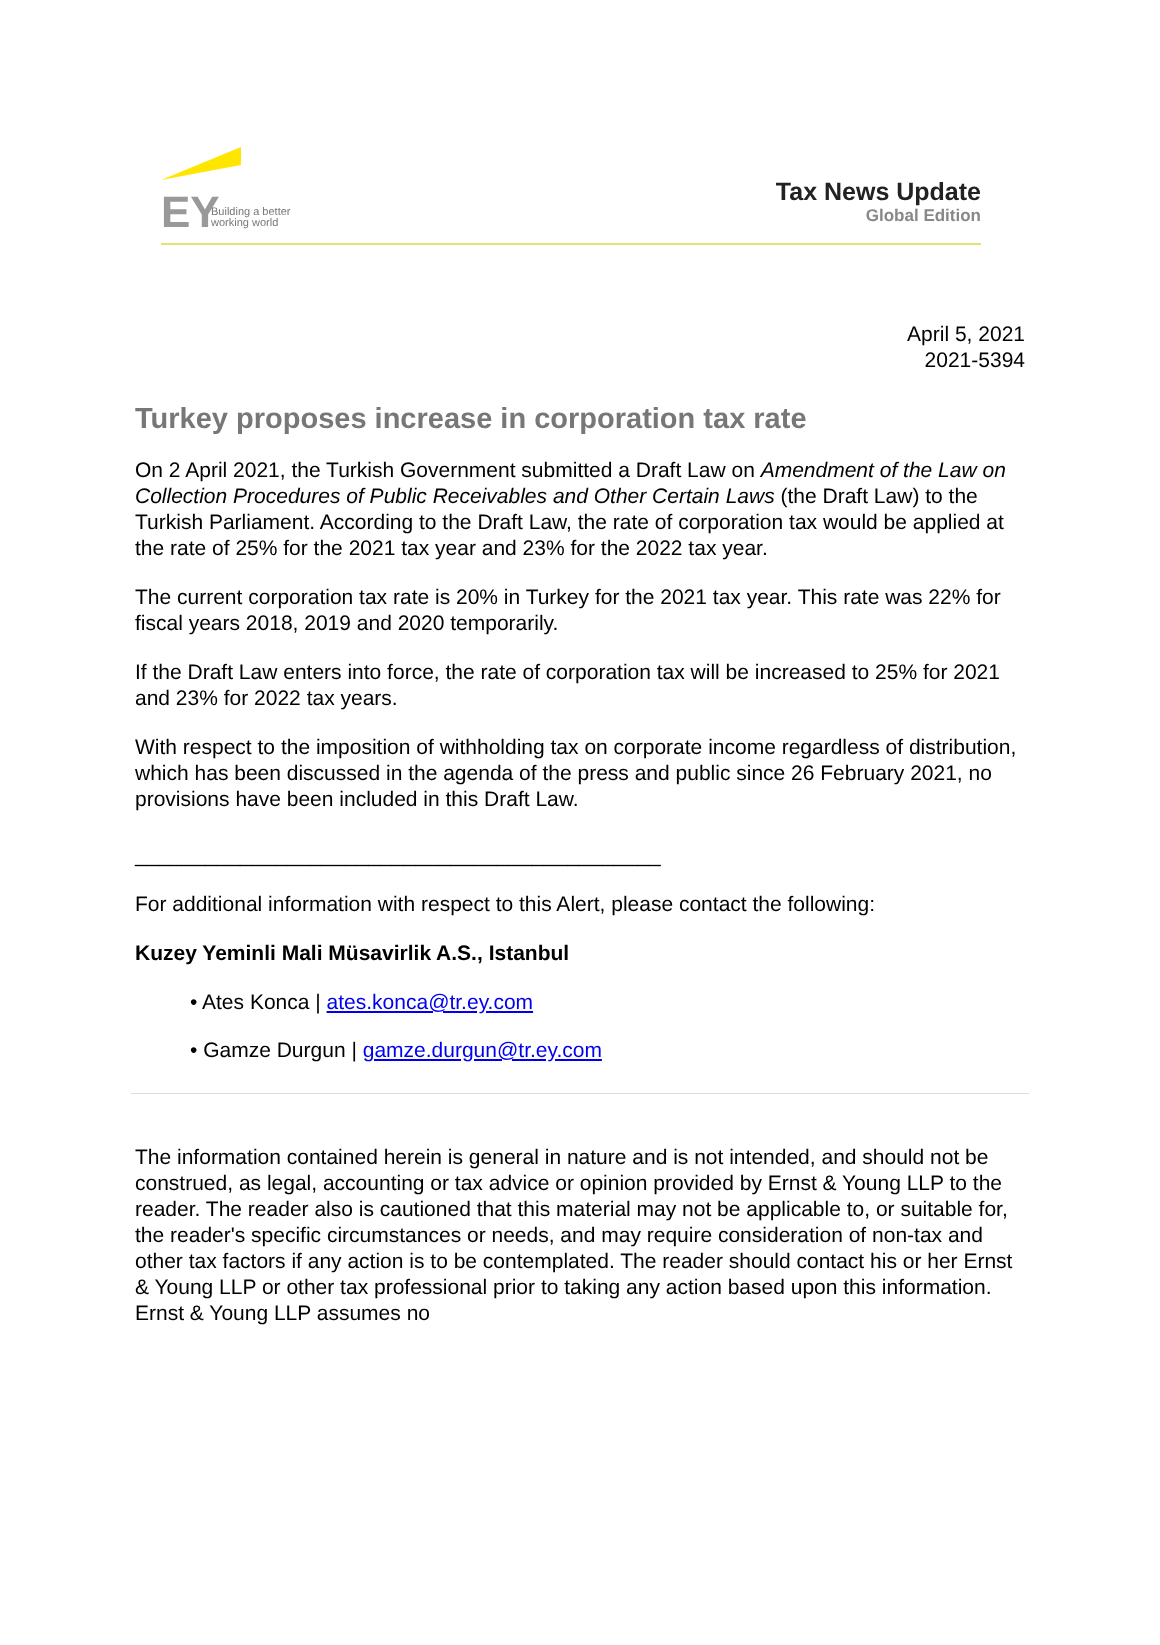EY
Building a better
working world
Tax News Update
Global Edition
April 5, 2021
2021-5394
Turkey proposes increase in corporation tax rate
On 2 April 2021, the Turkish Government submitted a Draft Law on Amendment of the Law on Collection Procedures of Public Receivables and Other Certain Laws (the Draft Law) to the Turkish Parliament. According to the Draft Law, the rate of corporation tax would be applied at the rate of 25% for the 2021 tax year and 23% for the 2022 tax year.
The current corporation tax rate is 20% in Turkey for the 2021 tax year. This rate was 22% for fiscal years 2018, 2019 and 2020 temporarily.
If the Draft Law enters into force, the rate of corporation tax will be increased to 25% for 2021 and 23% for 2022 tax years.
With respect to the imposition of withholding tax on corporate income regardless of distribution, which has been discussed in the agenda of the press and public since 26 February 2021, no provisions have been included in this Draft Law.
_____________________________________________
For additional information with respect to this Alert, please contact the following:
Kuzey Yeminli Mali Müsavirlik A.S., Istanbul
• Ates Konca | ates.konca@tr.ey.com
• Gamze Durgun | gamze.durgun@tr.ey.com
The information contained herein is general in nature and is not intended, and should not be construed, as legal, accounting or tax advice or opinion provided by Ernst & Young LLP to the reader. The reader also is cautioned that this material may not be applicable to, or suitable for, the reader's specific circumstances or needs, and may require consideration of non-tax and other tax factors if any action is to be contemplated. The reader should contact his or her Ernst & Young LLP or other tax professional prior to taking any action based upon this information. Ernst & Young LLP assumes no